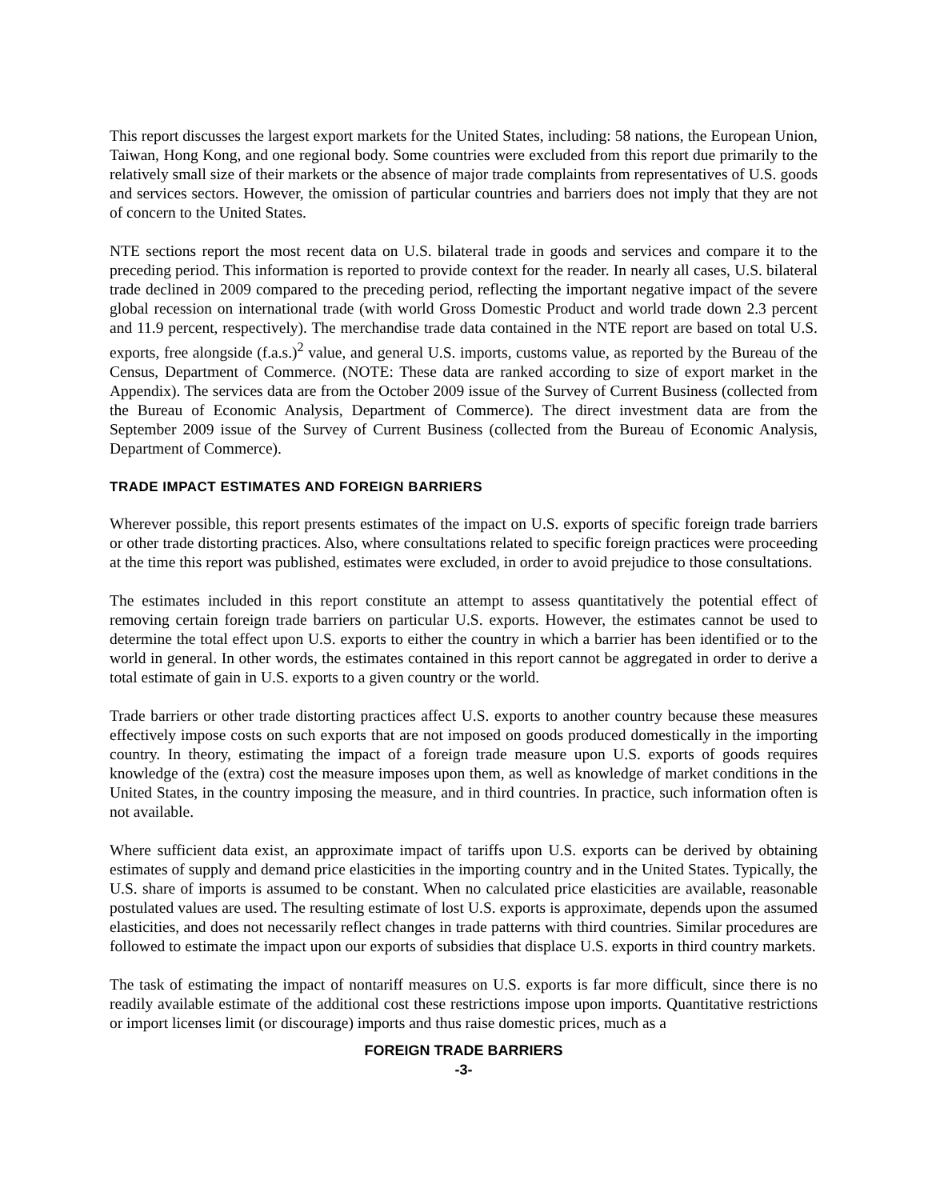This report discusses the largest export markets for the United States, including: 58 nations, the European Union, Taiwan, Hong Kong, and one regional body. Some countries were excluded from this report due primarily to the relatively small size of their markets or the absence of major trade complaints from representatives of U.S. goods and services sectors. However, the omission of particular countries and barriers does not imply that they are not of concern to the United States.
NTE sections report the most recent data on U.S. bilateral trade in goods and services and compare it to the preceding period. This information is reported to provide context for the reader. In nearly all cases, U.S. bilateral trade declined in 2009 compared to the preceding period, reflecting the important negative impact of the severe global recession on international trade (with world Gross Domestic Product and world trade down 2.3 percent and 11.9 percent, respectively). The merchandise trade data contained in the NTE report are based on total U.S. exports, free alongside (f.a.s.)<sup>2</sup> value, and general U.S. imports, customs value, as reported by the Bureau of the Census, Department of Commerce. (NOTE: These data are ranked according to size of export market in the Appendix). The services data are from the October 2009 issue of the Survey of Current Business (collected from the Bureau of Economic Analysis, Department of Commerce). The direct investment data are from the September 2009 issue of the Survey of Current Business (collected from the Bureau of Economic Analysis, Department of Commerce).
TRADE IMPACT ESTIMATES AND FOREIGN BARRIERS
Wherever possible, this report presents estimates of the impact on U.S. exports of specific foreign trade barriers or other trade distorting practices. Also, where consultations related to specific foreign practices were proceeding at the time this report was published, estimates were excluded, in order to avoid prejudice to those consultations.
The estimates included in this report constitute an attempt to assess quantitatively the potential effect of removing certain foreign trade barriers on particular U.S. exports. However, the estimates cannot be used to determine the total effect upon U.S. exports to either the country in which a barrier has been identified or to the world in general. In other words, the estimates contained in this report cannot be aggregated in order to derive a total estimate of gain in U.S. exports to a given country or the world.
Trade barriers or other trade distorting practices affect U.S. exports to another country because these measures effectively impose costs on such exports that are not imposed on goods produced domestically in the importing country. In theory, estimating the impact of a foreign trade measure upon U.S. exports of goods requires knowledge of the (extra) cost the measure imposes upon them, as well as knowledge of market conditions in the United States, in the country imposing the measure, and in third countries. In practice, such information often is not available.
Where sufficient data exist, an approximate impact of tariffs upon U.S. exports can be derived by obtaining estimates of supply and demand price elasticities in the importing country and in the United States. Typically, the U.S. share of imports is assumed to be constant. When no calculated price elasticities are available, reasonable postulated values are used. The resulting estimate of lost U.S. exports is approximate, depends upon the assumed elasticities, and does not necessarily reflect changes in trade patterns with third countries. Similar procedures are followed to estimate the impact upon our exports of subsidies that displace U.S. exports in third country markets.
The task of estimating the impact of nontariff measures on U.S. exports is far more difficult, since there is no readily available estimate of the additional cost these restrictions impose upon imports. Quantitative restrictions or import licenses limit (or discourage) imports and thus raise domestic prices, much as a
FOREIGN TRADE BARRIERS
-3-